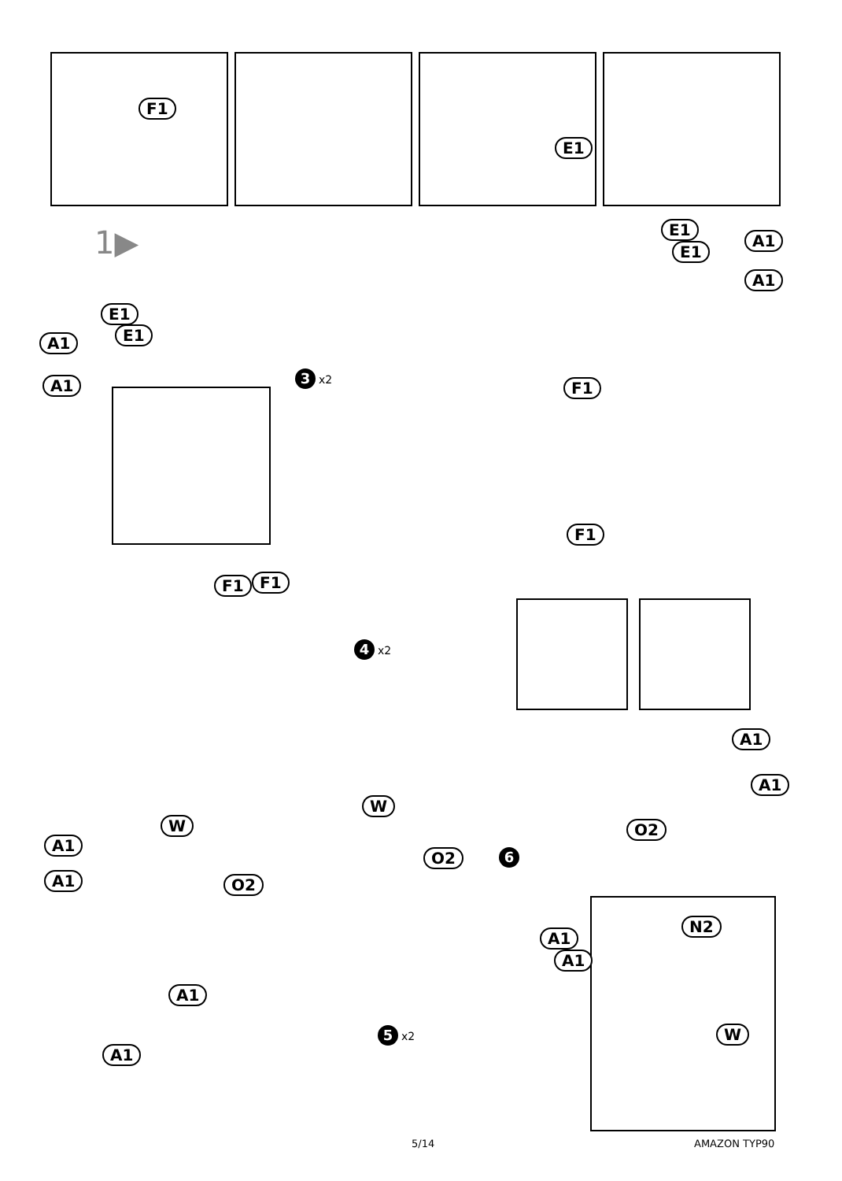F1
E1
1▶ E1
A1
E1
A1
E1
A1 E1
A1 3 x2
F1
F1
F1 F1
4 x2
A1
A1
W
W O2
A1
O2 6
A1 O2
N2
A1
A1
A1
W
5 x2
A1
5/14 AMAZON TYP90